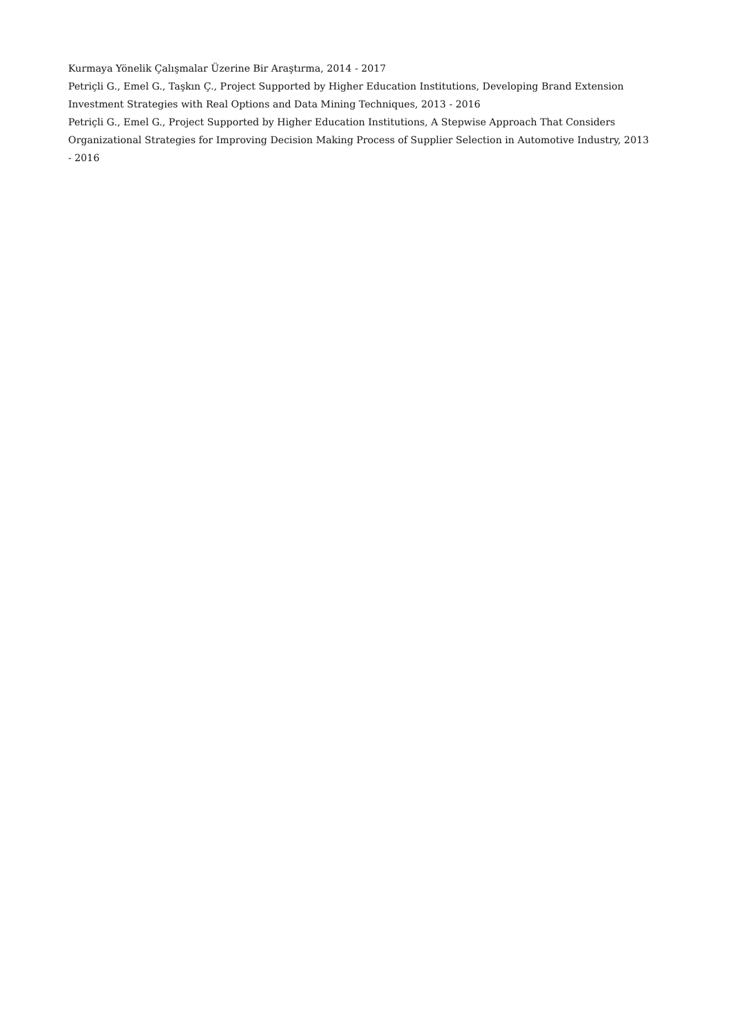Kurmaya Yönelik Çalışmalar Üzerine Bir Araştırma, 2014 - 2017
Petriçli G., Emel G., Taşkın Ç., Project Supported by Higher Education Institutions, Developing Brand Extension Investment Strategies with Real Options and Data Mining Techniques, 2013 - 2016
Petriçli G., Emel G., Project Supported by Higher Education Institutions, A Stepwise Approach That Considers Organizational Strategies for Improving Decision Making Process of Supplier Selection in Automotive Industry, 2013 - 2016